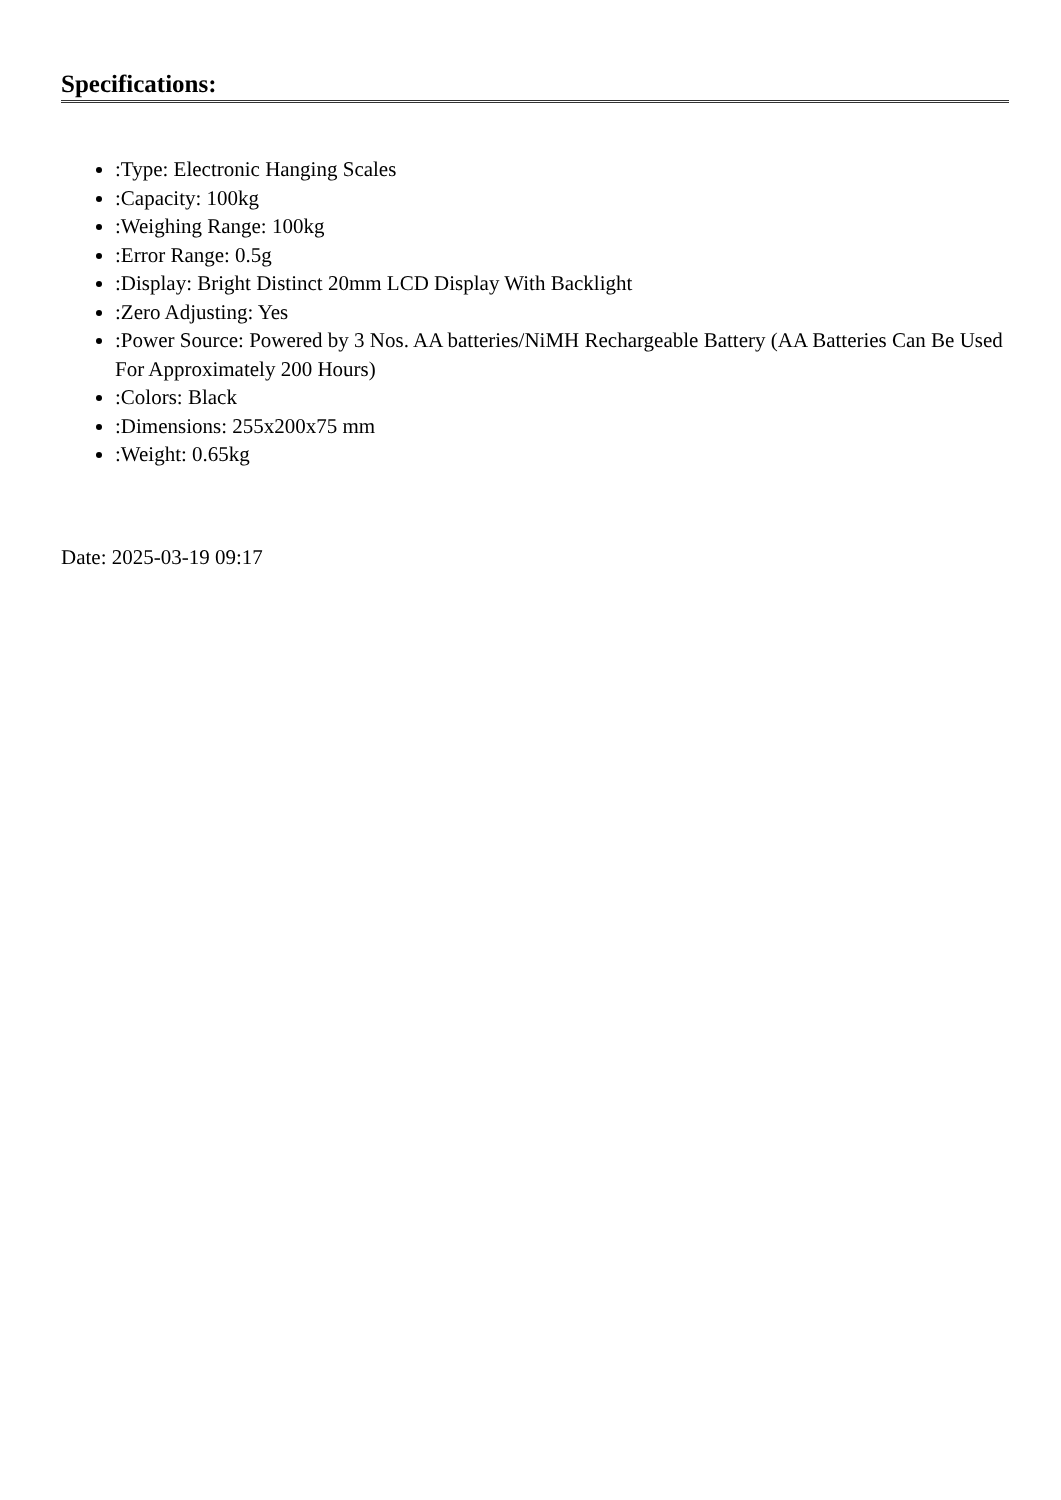Specifications:
:Type: Electronic Hanging Scales
:Capacity: 100kg
:Weighing Range: 100kg
:Error Range: 0.5g
:Display: Bright Distinct 20mm LCD Display With Backlight
:Zero Adjusting: Yes
:Power Source: Powered by 3 Nos. AA batteries/NiMH Rechargeable Battery (AA Batteries Can Be Used For Approximately 200 Hours)
:Colors: Black
:Dimensions: 255x200x75 mm
:Weight: 0.65kg
Date: 2025-03-19 09:17